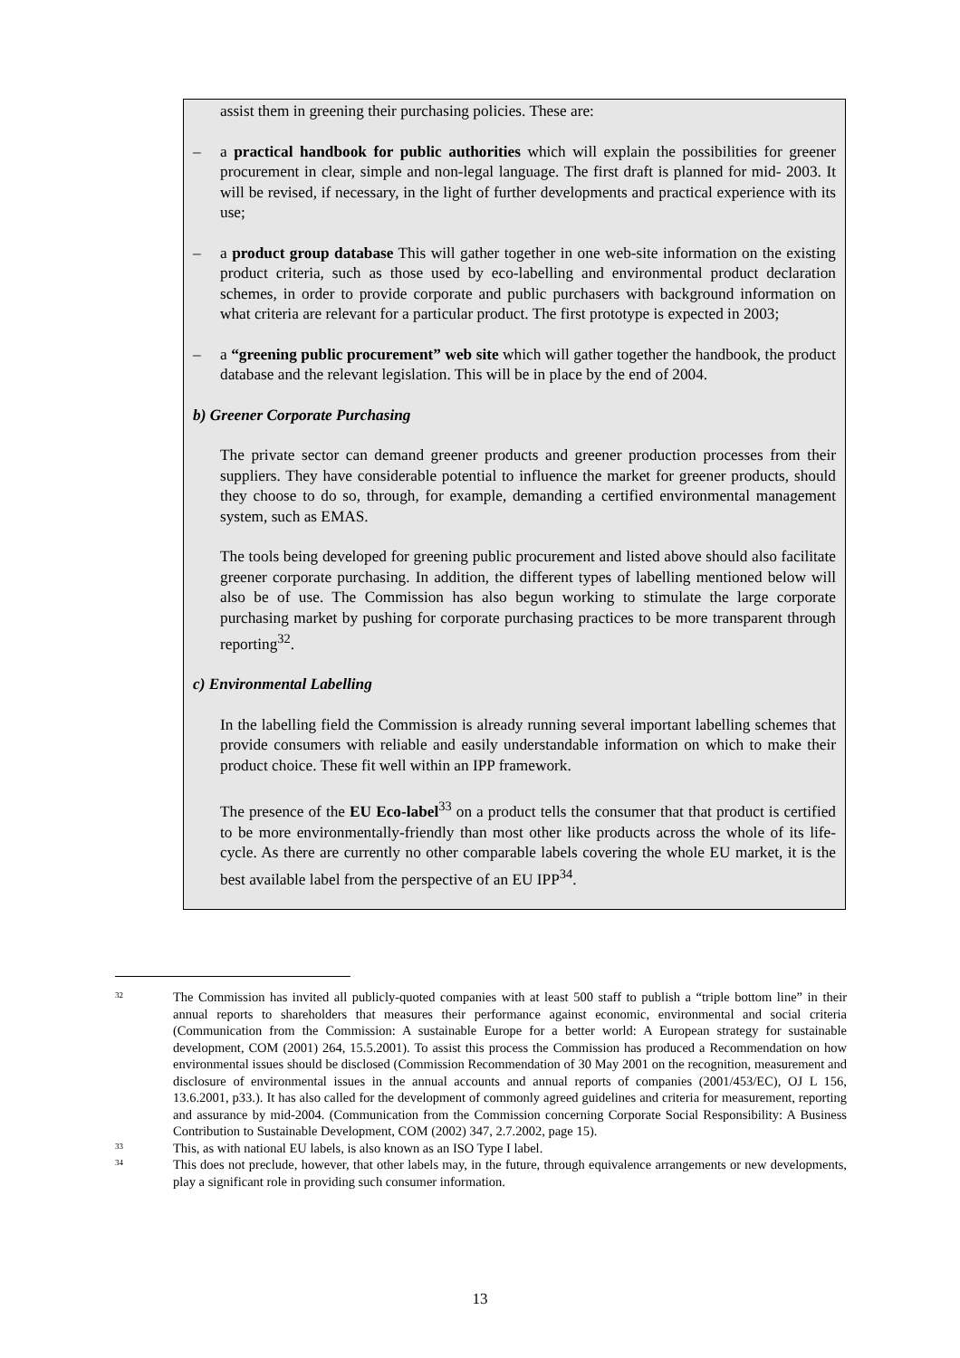assist them in greening their purchasing policies. These are:
– a practical handbook for public authorities which will explain the possibilities for greener procurement in clear, simple and non-legal language. The first draft is planned for mid- 2003. It will be revised, if necessary, in the light of further developments and practical experience with its use;
– a product group database This will gather together in one web-site information on the existing product criteria, such as those used by eco-labelling and environmental product declaration schemes, in order to provide corporate and public purchasers with background information on what criteria are relevant for a particular product. The first prototype is expected in 2003;
– a “greening public procurement” web site which will gather together the handbook, the product database and the relevant legislation. This will be in place by the end of 2004.
b) Greener Corporate Purchasing
The private sector can demand greener products and greener production processes from their suppliers. They have considerable potential to influence the market for greener products, should they choose to do so, through, for example, demanding a certified environmental management system, such as EMAS.
The tools being developed for greening public procurement and listed above should also facilitate greener corporate purchasing. In addition, the different types of labelling mentioned below will also be of use. The Commission has also begun working to stimulate the large corporate purchasing market by pushing for corporate purchasing practices to be more transparent through reporting<sup>32</sup>.
c) Environmental Labelling
In the labelling field the Commission is already running several important labelling schemes that provide consumers with reliable and easily understandable information on which to make their product choice. These fit well within an IPP framework.
The presence of the EU Eco-label<sup>33</sup> on a product tells the consumer that that product is certified to be more environmentally-friendly than most other like products across the whole of its life-cycle. As there are currently no other comparable labels covering the whole EU market, it is the best available label from the perspective of an EU IPP<sup>34</sup>.
32
The Commission has invited all publicly-quoted companies with at least 500 staff to publish a “triple bottom line” in their annual reports to shareholders that measures their performance against economic, environmental and social criteria (Communication from the Commission: A sustainable Europe for a better world: A European strategy for sustainable development, COM (2001) 264, 15.5.2001). To assist this process the Commission has produced a Recommendation on how environmental issues should be disclosed (Commission Recommendation of 30 May 2001 on the recognition, measurement and disclosure of environmental issues in the annual accounts and annual reports of companies (2001/453/EC), OJ L 156, 13.6.2001, p33.). It has also called for the development of commonly agreed guidelines and criteria for measurement, reporting and assurance by mid-2004. (Communication from the Commission concerning Corporate Social Responsibility: A Business Contribution to Sustainable Development, COM (2002) 347, 2.7.2002, page 15).
33
This, as with national EU labels, is also known as an ISO Type I label.
34
This does not preclude, however, that other labels may, in the future, through equivalence arrangements or new developments, play a significant role in providing such consumer information.
13